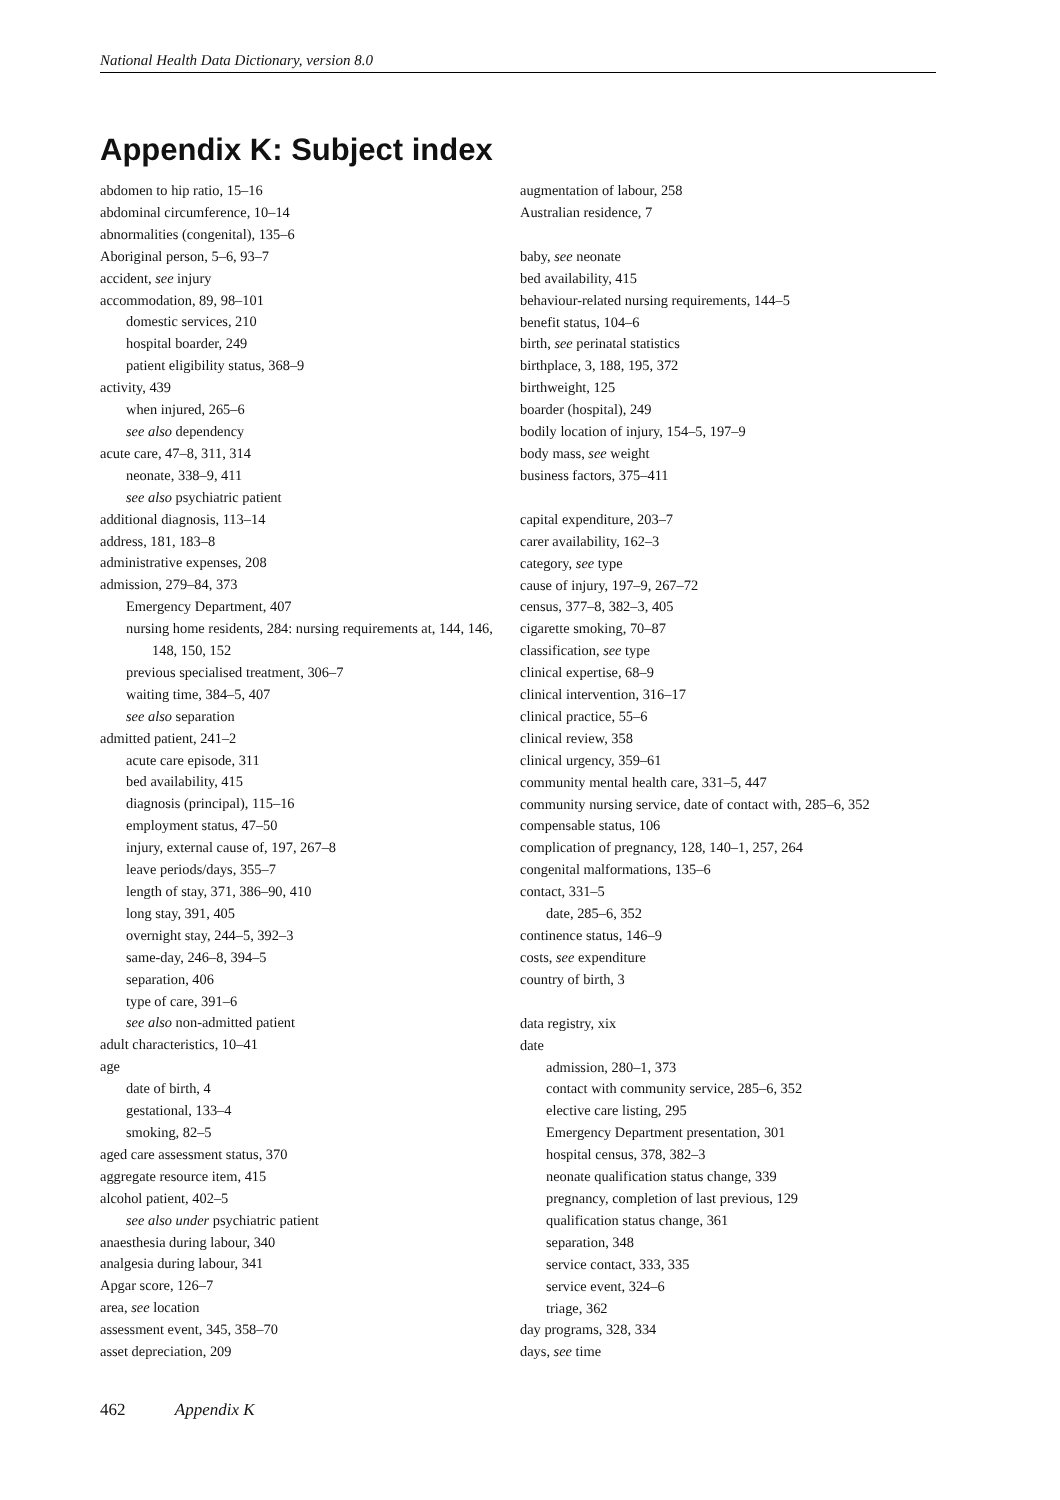National Health Data Dictionary, version 8.0
Appendix K: Subject index
abdomen to hip ratio, 15–16
abdominal circumference, 10–14
abnormalities (congenital), 135–6
Aboriginal person, 5–6, 93–7
accident, see injury
accommodation, 89, 98–101
domestic services, 210
hospital boarder, 249
patient eligibility status, 368–9
activity, 439
when injured, 265–6
see also dependency
acute care, 47–8, 311, 314
neonate, 338–9, 411
see also psychiatric patient
additional diagnosis, 113–14
address, 181, 183–8
administrative expenses, 208
admission, 279–84, 373
Emergency Department, 407
nursing home residents, 284: nursing requirements at, 144, 146, 148, 150, 152
previous specialised treatment, 306–7
waiting time, 384–5, 407
see also separation
admitted patient, 241–2
acute care episode, 311
bed availability, 415
diagnosis (principal), 115–16
employment status, 47–50
injury, external cause of, 197, 267–8
leave periods/days, 355–7
length of stay, 371, 386–90, 410
long stay, 391, 405
overnight stay, 244–5, 392–3
same-day, 246–8, 394–5
separation, 406
type of care, 391–6
see also non-admitted patient
adult characteristics, 10–41
age
date of birth, 4
gestational, 133–4
smoking, 82–5
aged care assessment status, 370
aggregate resource item, 415
alcohol patient, 402–5
see also under psychiatric patient
anaesthesia during labour, 340
analgesia during labour, 341
Apgar score, 126–7
area, see location
assessment event, 345, 358–70
asset depreciation, 209
augmentation of labour, 258
Australian residence, 7
baby, see neonate
bed availability, 415
behaviour-related nursing requirements, 144–5
benefit status, 104–6
birth, see perinatal statistics
birthplace, 3, 188, 195, 372
birthweight, 125
boarder (hospital), 249
bodily location of injury, 154–5, 197–9
body mass, see weight
business factors, 375–411
capital expenditure, 203–7
carer availability, 162–3
category, see type
cause of injury, 197–9, 267–72
census, 377–8, 382–3, 405
cigarette smoking, 70–87
classification, see type
clinical expertise, 68–9
clinical intervention, 316–17
clinical practice, 55–6
clinical review, 358
clinical urgency, 359–61
community mental health care, 331–5, 447
community nursing service, date of contact with, 285–6, 352
compensable status, 106
complication of pregnancy, 128, 140–1, 257, 264
congenital malformations, 135–6
contact, 331–5
date, 285–6, 352
continence status, 146–9
costs, see expenditure
country of birth, 3
data registry, xix
date
admission, 280–1, 373
contact with community service, 285–6, 352
elective care listing, 295
Emergency Department presentation, 301
hospital census, 378, 382–3
neonate qualification status change, 339
pregnancy, completion of last previous, 129
qualification status change, 361
separation, 348
service contact, 333, 335
service event, 324–6
triage, 362
day programs, 328, 334
days, see time
462 Appendix K